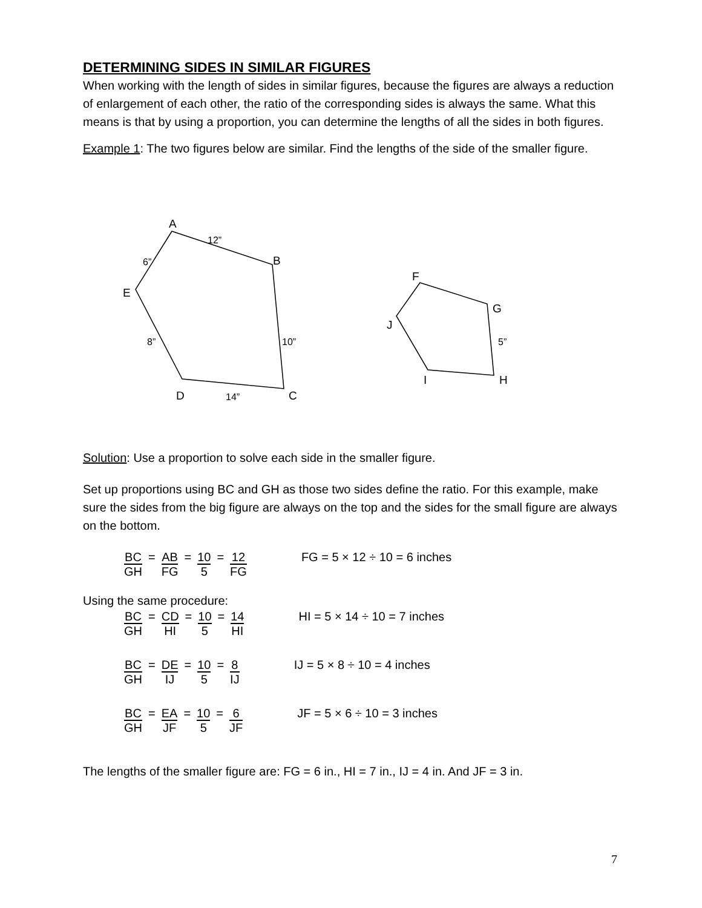DETERMINING SIDES IN SIMILAR FIGURES
When working with the length of sides in similar figures, because the figures are always a reduction of enlargement of each other, the ratio of the corresponding sides is always the same. What this means is that by using a proportion, you can determine the lengths of all the sides in both figures.
Example 1: The two figures below are similar. Find the lengths of the side of the smaller figure.
A
B
C
D
E
12”
6”
8”
10”
14”
F
G
H
I
J
5”
Solution: Use a proportion to solve each side in the smaller figure.
Set up proportions using BC and GH as those two sides define the ratio. For this example, make sure the sides from the big figure are always on the top and the sides for the small figure are always on the bottom.
BC GH = AB FG = 10 5 = 12 FG FG = 5 × 12 ÷ 10 = 6 inches
Using the same procedure:
BC GH = CD HI = 10 5 = 14 HI HI = 5 × 14 ÷ 10 = 7 inches
BC GH = DE IJ = 10 5 = 8 IJ IJ = 5 × 8 ÷ 10 = 4 inches
BC GH = EA JF = 10 5 = 6 JF JF = 5 × 6 ÷ 10 = 3 inches
The lengths of the smaller figure are: FG = 6 in., HI = 7 in., IJ = 4 in. And JF = 3 in.
7